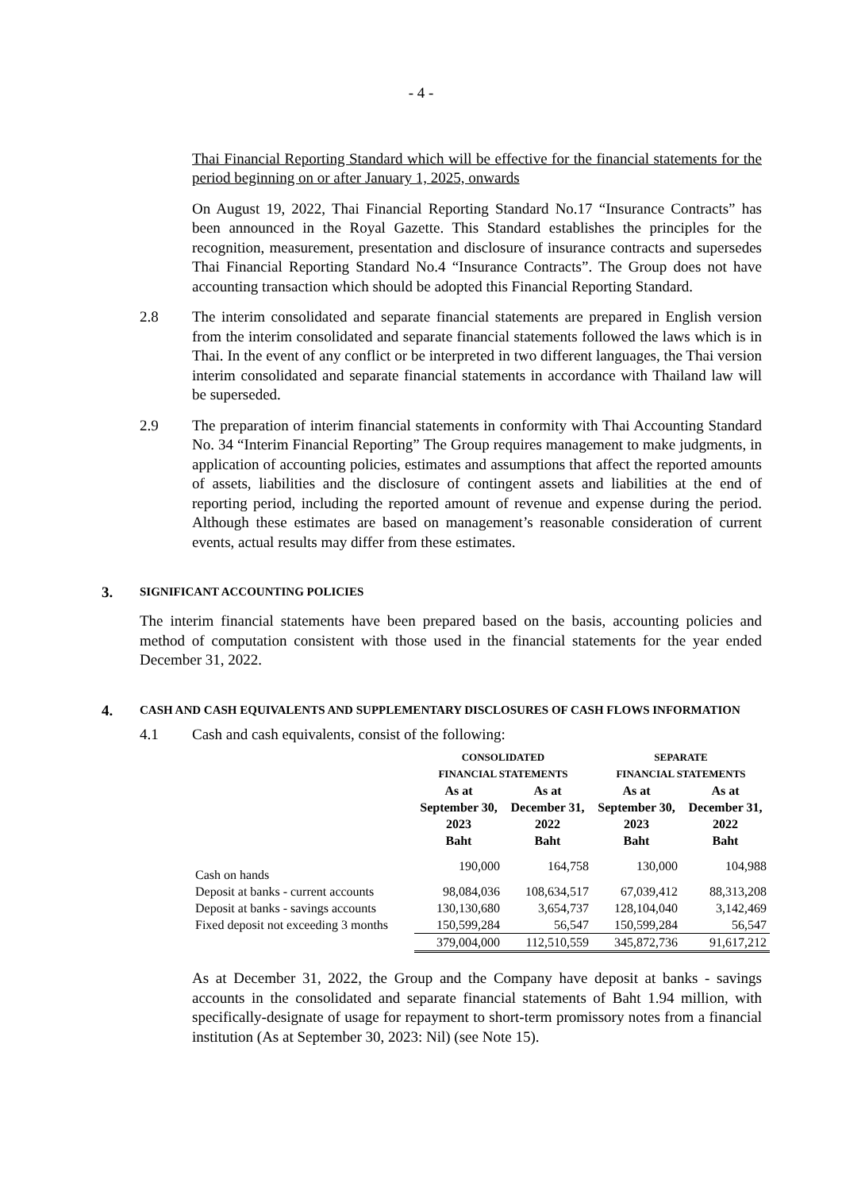- 4 -
Thai Financial Reporting Standard which will be effective for the financial statements for the period beginning on or after January 1, 2025, onwards
On August 19, 2022, Thai Financial Reporting Standard No.17 “Insurance Contracts” has been announced in the Royal Gazette. This Standard establishes the principles for the recognition, measurement, presentation and disclosure of insurance contracts and supersedes Thai Financial Reporting Standard No.4 “Insurance Contracts”. The Group does not have accounting transaction which should be adopted this Financial Reporting Standard.
2.8 The interim consolidated and separate financial statements are prepared in English version from the interim consolidated and separate financial statements followed the laws which is in Thai. In the event of any conflict or be interpreted in two different languages, the Thai version interim consolidated and separate financial statements in accordance with Thailand law will be superseded.
2.9 The preparation of interim financial statements in conformity with Thai Accounting Standard No. 34 “Interim Financial Reporting” The Group requires management to make judgments, in application of accounting policies, estimates and assumptions that affect the reported amounts of assets, liabilities and the disclosure of contingent assets and liabilities at the end of reporting period, including the reported amount of revenue and expense during the period. Although these estimates are based on management’s reasonable consideration of current events, actual results may differ from these estimates.
3. SIGNIFICANT ACCOUNTING POLICIES
The interim financial statements have been prepared based on the basis, accounting policies and method of computation consistent with those used in the financial statements for the year ended December 31, 2022.
4. CASH AND CASH EQUIVALENTS AND SUPPLEMENTARY DISCLOSURES OF CASH FLOWS INFORMATION
4.1 Cash and cash equivalents, consist of the following:
| | CONSOLIDATED FINANCIAL STATEMENTS | | SEPARATE FINANCIAL STATEMENTS | |
| --- | --- | --- | --- | --- |
| | As at September 30, 2023 Baht | As at December 31, 2022 Baht | As at September 30, 2023 Baht | As at December 31, 2022 Baht |
| Cash on hands | 190,000 | 164,758 | 130,000 | 104,988 |
| Deposit at banks - current accounts | 98,084,036 | 108,634,517 | 67,039,412 | 88,313,208 |
| Deposit at banks - savings accounts | 130,130,680 | 3,654,737 | 128,104,040 | 3,142,469 |
| Fixed deposit not exceeding 3 months | 150,599,284 | 56,547 | 150,599,284 | 56,547 |
| | 379,004,000 | 112,510,559 | 345,872,736 | 91,617,212 |
As at December 31, 2022, the Group and the Company have deposit at banks - savings accounts in the consolidated and separate financial statements of Baht 1.94 million, with specifically-designate of usage for repayment to short-term promissory notes from a financial institution (As at September 30, 2023: Nil) (see Note 15).